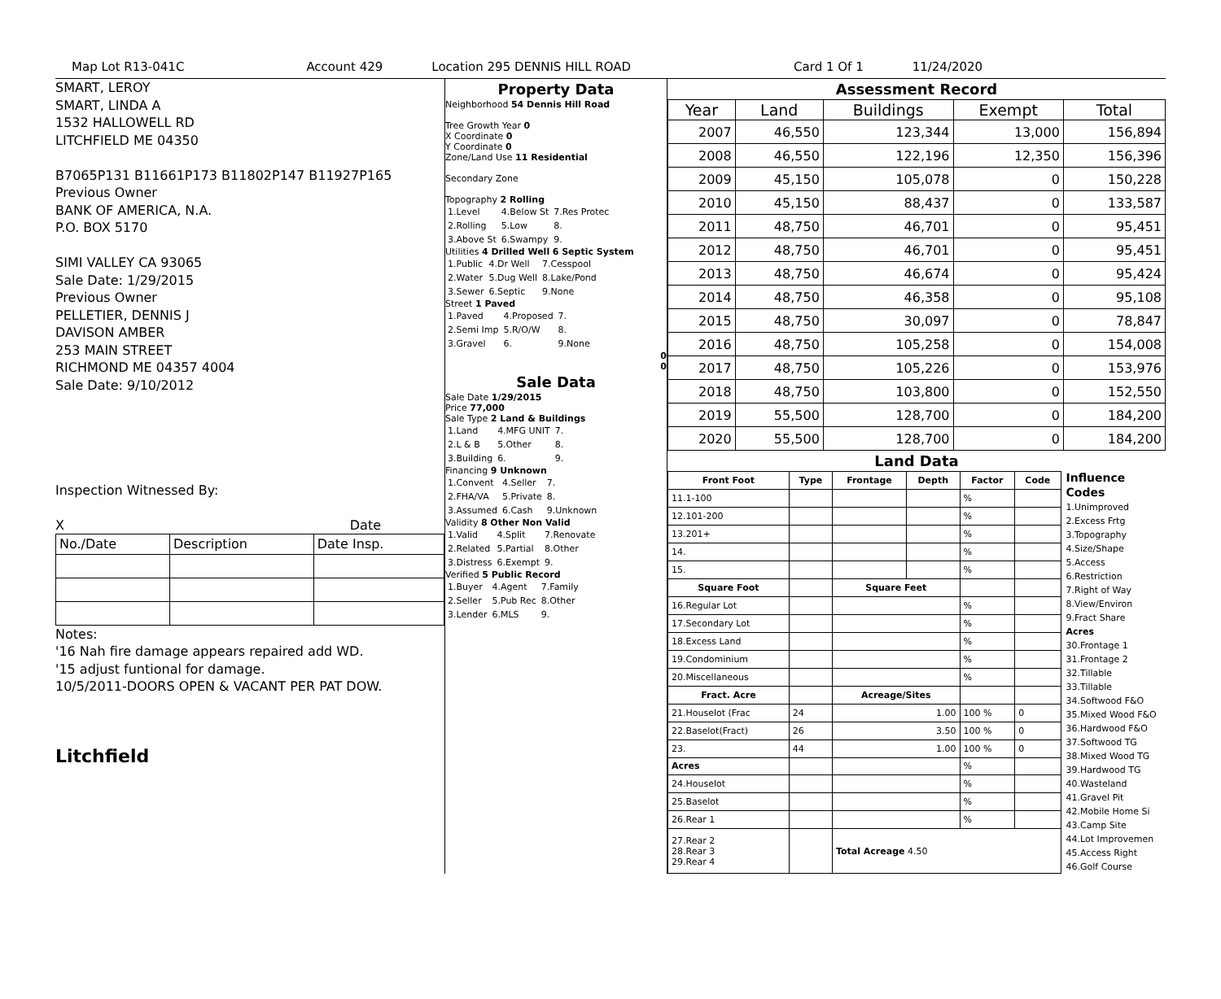Map Lot R13-041C Account 429 Location 295 DENNIS HILL ROAD Card 1 Of 1 11/24/2020
SMART, LEROY
SMART, LINDA A
1532 HALLOWELL RD
LITCHFIELD ME 04350
B7065P131 B11661P173 B11802P147 B11927P165
Previous Owner
BANK OF AMERICA, N.A.
P.O. BOX 5170
SIMI VALLEY CA 93065
Sale Date: 1/29/2015
Previous Owner
PELLETIER, DENNIS J
DAVISON AMBER
253 MAIN STREET
RICHMOND ME 04357 4004
Sale Date: 9/10/2012
Inspection Witnessed By:
X Date
| No./Date | Description | Date Insp. |
Notes:
'16 Nah fire damage appears repaired add WD.
'15 adjust funtional for damage.
10/5/2011-DOORS OPEN & VACANT PER PAT DOW.
Litchfield
Property Data
Neighborhood 54 Dennis Hill Road
Tree Growth Year 0
X Coordinate 0
Y Coordinate 0
Zone/Land Use 11 Residential
Secondary Zone
Topography 2 Rolling
| 1.Level | 4.Below St | 7.Res Protec |
| 2.Rolling | 5.Low | 8. |
| 3.Above St | 6.Swampy | 9. |
Utilities 4 Drilled Well 6 Septic System
| 1.Public | 4.Dr Well | 7.Cesspool |
| 2.Water | 5.Dug Well | 8.Lake/Pond |
| 3.Sewer | 6.Septic | 9.None |
Street 1 Paved
| 1.Paved | 4.Proposed | 7. |
| 2.Semi Imp | 5.R/O/W | 8. |
| 3.Gravel | 6. | 9.None |
0
0
Sale Data
Sale Date 1/29/2015
Price 77,000
Sale Type 2 Land & Buildings
| 1.Land | 4.MFG UNIT | 7. |
| 2.L & B | 5.Other | 8. |
| 3.Building | 6. | 9. |
Financing 9 Unknown
| 1.Convent | 4.Seller | 7. |
| 2.FHA/VA | 5.Private | 8. |
| 3.Assumed | 6.Cash | 9.Unknown |
Validity 8 Other Non Valid
| 1.Valid | 4.Split | 7.Renovate |
| 2.Related | 5.Partial | 8.Other |
| 3.Distress | 6.Exempt | 9. |
Verified 5 Public Record
| 1.Buyer | 4.Agent | 7.Family |
| 2.Seller | 5.Pub Rec | 8.Other |
| 3.Lender | 6.MLS | 9. |
Assessment Record
| Year | Land | Buildings | Exempt | Total |
| --- | --- | --- | --- | --- |
| 2007 | 46,550 | 123,344 | 13,000 | 156,894 |
| 2008 | 46,550 | 122,196 | 12,350 | 156,396 |
| 2009 | 45,150 | 105,078 | 0 | 150,228 |
| 2010 | 45,150 | 88,437 | 0 | 133,587 |
| 2011 | 48,750 | 46,701 | 0 | 95,451 |
| 2012 | 48,750 | 46,701 | 0 | 95,451 |
| 2013 | 48,750 | 46,674 | 0 | 95,424 |
| 2014 | 48,750 | 46,358 | 0 | 95,108 |
| 2015 | 48,750 | 30,097 | 0 | 78,847 |
| 2016 | 48,750 | 105,258 | 0 | 154,008 |
| 2017 | 48,750 | 105,226 | 0 | 153,976 |
| 2018 | 48,750 | 103,800 | 0 | 152,550 |
| 2019 | 55,500 | 128,700 | 0 | 184,200 |
| 2020 | 55,500 | 128,700 | 0 | 184,200 |
Land Data
| Front Foot | Type | Frontage | Depth | Factor | Code |
| --- | --- | --- | --- | --- | --- |
| 11.1-100 | | | | % | |
| 12.101-200 | | | | % | |
| 13.201+ | | | | % | |
| 14. | | | | % | |
| 15. | | | | % | |
| Square Foot | | Square Feet | | | |
| 16.Regular Lot | | | | % | |
| 17.Secondary Lot | | | | % | |
| 18.Excess Land | | | | % | |
| 19.Condominium | | | | % | |
| 20.Miscellaneous | | | | % | |
| Fract. Acre | | Acreage/Sites | | | |
| 21.Houselot (Frac | 24 | 1.00 | | 100 % | 0 |
| 22.Baselot(Fract) | 26 | 3.50 | | 100 % | 0 |
| 23. | 44 | 1.00 | | 100 % | 0 |
| Acres | | | | % | |
| 24.Houselot | | | | % | |
| 25.Baselot | | | | % | |
| 26.Rear 1 | | | | % | |
| 27.Rear 2 28.Rear 3 29.Rear 4 | | Total Acreage 4.50 | | | |
Influence Codes
1.Unimproved
2.Excess Frtg
3.Topography
4.Size/Shape
5.Access
6.Restriction
7.Right of Way
8.View/Environ
9.Fract Share
Acres
30.Frontage 1
31.Frontage 2
32.Tillable
33.Tillable
34.Softwood F&O
35.Mixed Wood F&O
36.Hardwood F&O
37.Softwood TG
38.Mixed Wood TG
39.Hardwood TG
40.Wasteland
41.Gravel Pit
42.Mobile Home Si
43.Camp Site
44.Lot Improvemen
45.Access Right
46.Golf Course